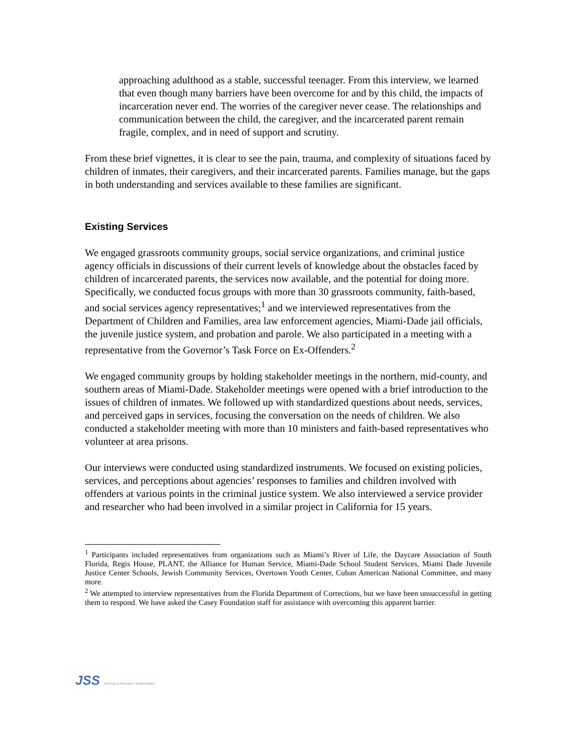approaching adulthood as a stable, successful teenager. From this interview, we learned that even though many barriers have been overcome for and by this child, the impacts of incarceration never end. The worries of the caregiver never cease. The relationships and communication between the child, the caregiver, and the incarcerated parent remain fragile, complex, and in need of support and scrutiny.
From these brief vignettes, it is clear to see the pain, trauma, and complexity of situations faced by children of inmates, their caregivers, and their incarcerated parents. Families manage, but the gaps in both understanding and services available to these families are significant.
Existing Services
We engaged grassroots community groups, social service organizations, and criminal justice agency officials in discussions of their current levels of knowledge about the obstacles faced by children of incarcerated parents, the services now available, and the potential for doing more. Specifically, we conducted focus groups with more than 30 grassroots community, faith-based, and social services agency representatives;<sup>1</sup> and we interviewed representatives from the Department of Children and Families, area law enforcement agencies, Miami-Dade jail officials, the juvenile justice system, and probation and parole. We also participated in a meeting with a representative from the Governor’s Task Force on Ex-Offenders.<sup>2</sup>
We engaged community groups by holding stakeholder meetings in the northern, mid-county, and southern areas of Miami-Dade. Stakeholder meetings were opened with a brief introduction to the issues of children of inmates. We followed up with standardized questions about needs, services, and perceived gaps in services, focusing the conversation on the needs of children. We also conducted a stakeholder meeting with more than 10 ministers and faith-based representatives who volunteer at area prisons.
Our interviews were conducted using standardized instruments. We focused on existing policies, services, and perceptions about agencies’ responses to families and children involved with offenders at various points in the criminal justice system. We also interviewed a service provider and researcher who had been involved in a similar project in California for 15 years.
<sup>1</sup> Participants included representatives from organizations such as Miami’s River of Life, the Daycare Association of South Florida, Regis House, PLANT, the Alliance for Human Service, Miami-Dade School Student Services, Miami Dade Juvenile Justice Center Schools, Jewish Community Services, Overtown Youth Center, Cuban American National Committee, and many more.
<sup>2</sup> We attempted to interview representatives from the Florida Department of Corrections, but we have been unsuccessful in getting them to respond. We have asked the Casey Foundation staff for assistance with overcoming this apparent barrier.
JSS JUSTICE & SECURITY STRATEGIES